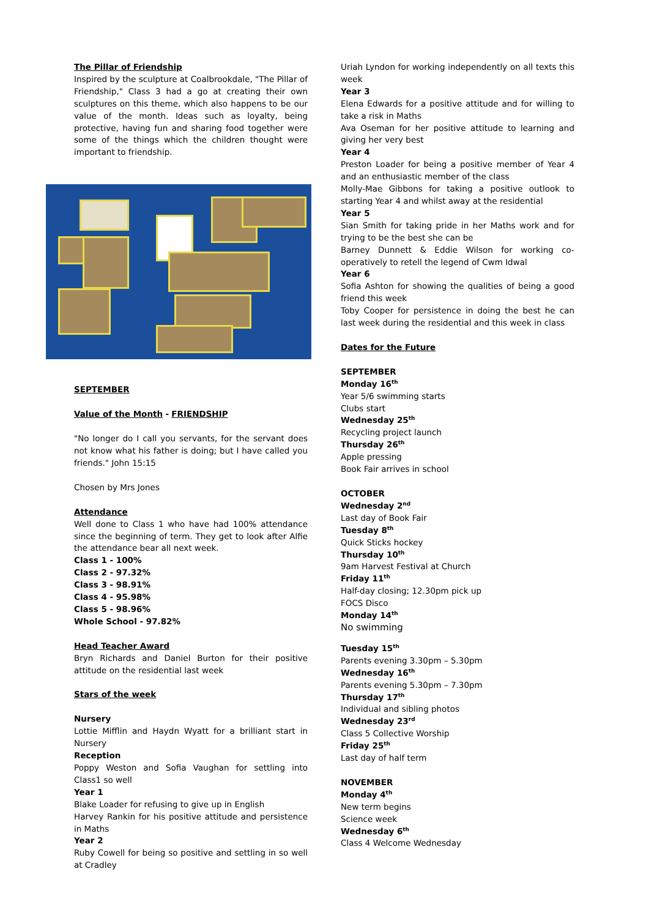The Pillar of Friendship
Inspired by the sculpture at Coalbrookdale, "The Pillar of Friendship," Class 3 had a go at creating their own sculptures on this theme, which also happens to be our value of the month. Ideas such as loyalty, being protective, having fun and sharing food together were some of the things which the children thought were important to friendship.
SEPTEMBER
Value of the Month - FRIENDSHIP
"No longer do I call you servants, for the servant does not know what his father is doing; but I have called you friends." John 15:15
Chosen by Mrs Jones
Attendance
Well done to Class 1 who have had 100% attendance since the beginning of term. They get to look after Alfie the attendance bear all next week.
Class 1 - 100%
Class 2 - 97.32%
Class 3 - 98.91%
Class 4 - 95.98%
Class 5 - 98.96%
Whole School - 97.82%
Head Teacher Award
Bryn Richards and Daniel Burton for their positive attitude on the residential last week
Stars of the week
Nursery
Lottie Mifflin and Haydn Wyatt for a brilliant start in Nursery
Reception
Poppy Weston and Sofia Vaughan for settling into Class1 so well
Year 1
Blake Loader for refusing to give up in English
Harvey Rankin for his positive attitude and persistence in Maths
Year 2
Ruby Cowell for being so positive and settling in so well at Cradley
Uriah Lyndon for working independently on all texts this week
Year 3
Elena Edwards for a positive attitude and for willing to take a risk in Maths
Ava Oseman for her positive attitude to learning and giving her very best
Year 4
Preston Loader for being a positive member of Year 4 and an enthusiastic member of the class
Molly-Mae Gibbons for taking a positive outlook to starting Year 4 and whilst away at the residential
Year 5
Sian Smith for taking pride in her Maths work and for trying to be the best she can be
Barney Dunnett & Eddie Wilson for working co-operatively to retell the legend of Cwm Idwal
Year 6
Sofia Ashton for showing the qualities of being a good friend this week
Toby Cooper for persistence in doing the best he can last week during the residential and this week in class
Dates for the Future
SEPTEMBER
Monday 16<sup>th</sup>
Year 5/6 swimming starts
Clubs start
Wednesday 25<sup>th</sup>
Recycling project launch
Thursday 26<sup>th</sup>
Apple pressing
Book Fair arrives in school
OCTOBER
Wednesday 2<sup>nd</sup>
Last day of Book Fair
Tuesday 8<sup>th</sup>
Quick Sticks hockey
Thursday 10<sup>th</sup>
9am Harvest Festival at Church
Friday 11<sup>th</sup>
Half-day closing; 12.30pm pick up
FOCS Disco
Monday 14<sup>th</sup>
No swimming
Tuesday 15<sup>th</sup>
Parents evening 3.30pm – 5.30pm
Wednesday 16<sup>th</sup>
Parents evening 5.30pm – 7.30pm
Thursday 17<sup>th</sup>
Individual and sibling photos
Wednesday 23<sup>rd</sup>
Class 5 Collective Worship
Friday 25<sup>th</sup>
Last day of half term
NOVEMBER
Monday 4<sup>th</sup>
New term begins
Science week
Wednesday 6<sup>th</sup>
Class 4 Welcome Wednesday